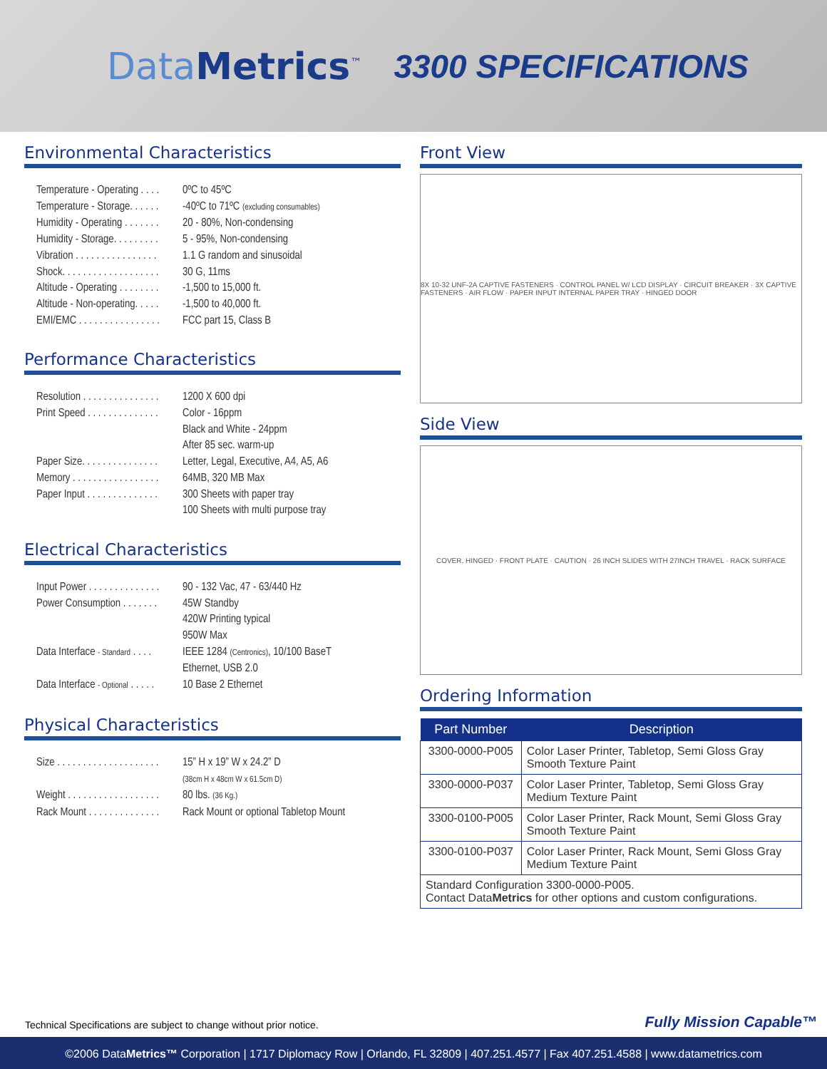Data Metrics<sup>™</sup>
3300 SPECIFICATIONS
Environmental Characteristics
Temperature - Operating . . . . 0ºC to 45ºC
Temperature - Storage. . . . . . -40ºC to 71ºC (excluding consumables)
Humidity - Operating . . . . . . . 20 - 80%, Non-condensing
Humidity - Storage. . . . . . . . . 5 - 95%, Non-condensing
Vibration . . . . . . . . . . . . . . . . 1.1 G random and sinusoidal
Shock. . . . . . . . . . . . . . . . . . . 30 G, 11ms
Altitude - Operating . . . . . . . . -1,500 to 15,000 ft.
Altitude - Non-operating. . . . . -1,500 to 40,000 ft.
EMI/EMC . . . . . . . . . . . . . . . . FCC part 15, Class B
Performance Characteristics
Resolution . . . . . . . . . . . . . . . 1200 X 600 dpi
Print Speed . . . . . . . . . . . . . . Color - 16ppm
Black and White - 24ppm
After 85 sec. warm-up
Paper Size. . . . . . . . . . . . . . . Letter, Legal, Executive, A4, A5, A6
Memory . . . . . . . . . . . . . . . . . 64MB, 320 MB Max
Paper Input . . . . . . . . . . . . . . 300 Sheets with paper tray
100 Sheets with multi purpose tray
Electrical Characteristics
Input Power . . . . . . . . . . . . . . 90 - 132 Vac, 47 - 63/440 Hz
Power Consumption . . . . . . . 45W Standby
420W Printing typical
950W Max
Data Interface - Standard . . . . IEEE 1284 (Centronics), 10/100 BaseT
Ethernet, USB 2.0
Data Interface - Optional . . . . . 10 Base 2 Ethernet
Physical Characteristics
Size . . . . . . . . . . . . . . . . . . . . 15” H x 19” W x 24.2” D
(38cm H x 48cm W x 61.5cm D)
Weight . . . . . . . . . . . . . . . . . . 80 lbs. (36 Kg.)
Rack Mount . . . . . . . . . . . . . . Rack Mount or optional Tabletop Mount
Front View
8X 10-32 UNF-2A CAPTIVE FASTENERS · CONTROL PANEL W/ LCD DISPLAY · CIRCUIT BREAKER · 3X CAPTIVE FASTENERS · AIR FLOW · PAPER INPUT INTERNAL PAPER TRAY · HINGED DOOR
Side View
COVER, HINGED · FRONT PLATE · CAUTION · 26 INCH SLIDES WITH 27INCH TRAVEL · RACK SURFACE
Ordering Information
| Part Number | Description |
| --- | --- |
| 3300-0000-P005 | Color Laser Printer, Tabletop, Semi Gloss Gray Smooth Texture Paint |
| 3300-0000-P037 | Color Laser Printer, Tabletop, Semi Gloss Gray Medium Texture Paint |
| 3300-0100-P005 | Color Laser Printer, Rack Mount, Semi Gloss Gray Smooth Texture Paint |
| 3300-0100-P037 | Color Laser Printer, Rack Mount, Semi Gloss Gray Medium Texture Paint |
| Standard Configuration 3300-0000-P005. Contact Data Metrics for other options and custom configurations. | |
Technical Specifications are subject to change without prior notice. Fully Mission Capable™
©2006 DataMetrics™ Corporation | 1717 Diplomacy Row | Orlando, FL 32809 | 407.251.4577 | Fax 407.251.4588 | www.datametrics.com